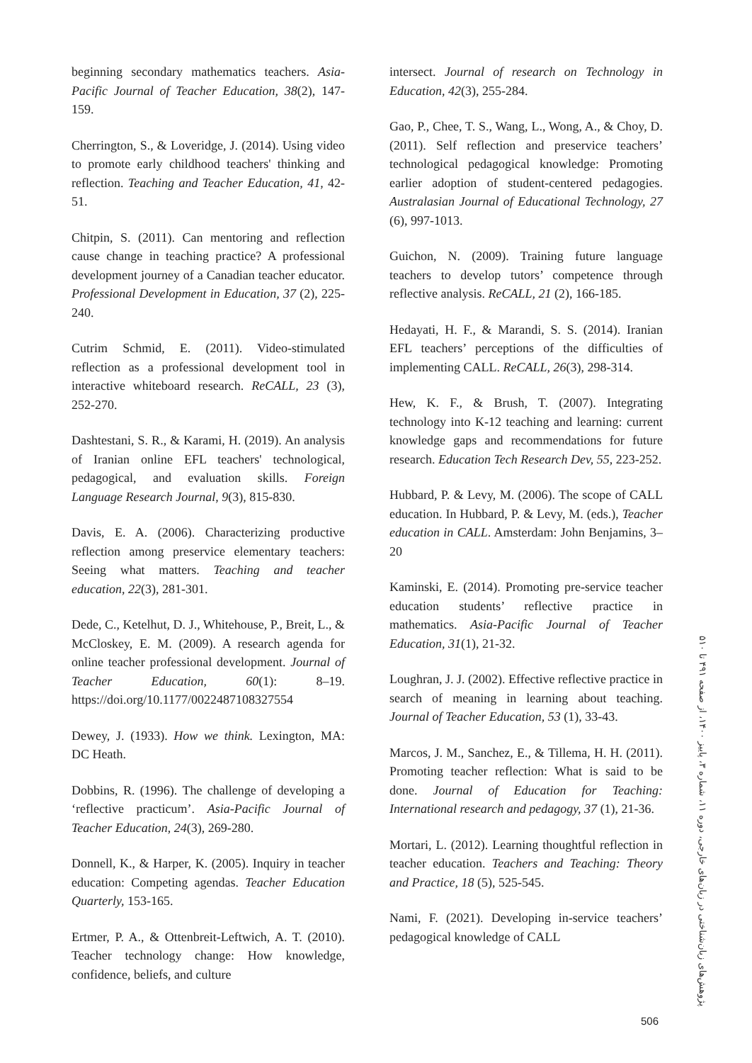beginning secondary mathematics teachers. Asia-Pacific Journal of Teacher Education, 38(2), 147-159.
Cherrington, S., & Loveridge, J. (2014). Using video to promote early childhood teachers' thinking and reflection. Teaching and Teacher Education, 41, 42-51.
Chitpin, S. (2011). Can mentoring and reflection cause change in teaching practice? A professional development journey of a Canadian teacher educator. Professional Development in Education, 37 (2), 225-240.
Cutrim Schmid, E. (2011). Video-stimulated reflection as a professional development tool in interactive whiteboard research. ReCALL, 23 (3), 252-270.
Dashtestani, S. R., & Karami, H. (2019). An analysis of Iranian online EFL teachers' technological, pedagogical, and evaluation skills. Foreign Language Research Journal, 9(3), 815-830.
Davis, E. A. (2006). Characterizing productive reflection among preservice elementary teachers: Seeing what matters. Teaching and teacher education, 22(3), 281-301.
Dede, C., Ketelhut, D. J., Whitehouse, P., Breit, L., & McCloskey, E. M. (2009). A research agenda for online teacher professional development. Journal of Teacher Education, 60(1): 8–19. https://doi.org/10.1177/0022487108327554
Dewey, J. (1933). How we think. Lexington, MA: DC Heath.
Dobbins, R. (1996). The challenge of developing a ‘reflective practicum’. Asia-Pacific Journal of Teacher Education, 24(3), 269-280.
Donnell, K., & Harper, K. (2005). Inquiry in teacher education: Competing agendas. Teacher Education Quarterly, 153-165.
Ertmer, P. A., & Ottenbreit-Leftwich, A. T. (2010). Teacher technology change: How knowledge, confidence, beliefs, and culture
intersect. Journal of research on Technology in Education, 42(3), 255-284.
Gao, P., Chee, T. S., Wang, L., Wong, A., & Choy, D. (2011). Self reflection and preservice teachers’ technological pedagogical knowledge: Promoting earlier adoption of student-centered pedagogies. Australasian Journal of Educational Technology, 27 (6), 997-1013.
Guichon, N. (2009). Training future language teachers to develop tutors’ competence through reflective analysis. ReCALL, 21 (2), 166-185.
Hedayati, H. F., & Marandi, S. S. (2014). Iranian EFL teachers’ perceptions of the difficulties of implementing CALL. ReCALL, 26(3), 298-314.
Hew, K. F., & Brush, T. (2007). Integrating technology into K-12 teaching and learning: current knowledge gaps and recommendations for future research. Education Tech Research Dev, 55, 223-252.
Hubbard, P. & Levy, M. (2006). The scope of CALL education. In Hubbard, P. & Levy, M. (eds.), Teacher education in CALL. Amsterdam: John Benjamins, 3–20
Kaminski, E. (2014). Promoting pre-service teacher education students’ reflective practice in mathematics. Asia-Pacific Journal of Teacher Education, 31(1), 21-32.
Loughran, J. J. (2002). Effective reflective practice in search of meaning in learning about teaching. Journal of Teacher Education, 53 (1), 33-43.
Marcos, J. M., Sanchez, E., & Tillema, H. H. (2011). Promoting teacher reflection: What is said to be done. Journal of Education for Teaching: International research and pedagogy, 37 (1), 21-36.
Mortari, L. (2012). Learning thoughtful reflection in teacher education. Teachers and Teaching: Theory and Practice, 18 (5), 525-545.
Nami, F. (2021). Developing in-service teachers’ pedagogical knowledge of CALL
پژوهش‌های زبان‌شناختی در زبان‌های خارجی، دوره ۱۱، شماره ۳، پاییز ۱۴۰۰، از صفحه ۴۹۱ تا ۵۱۰
506